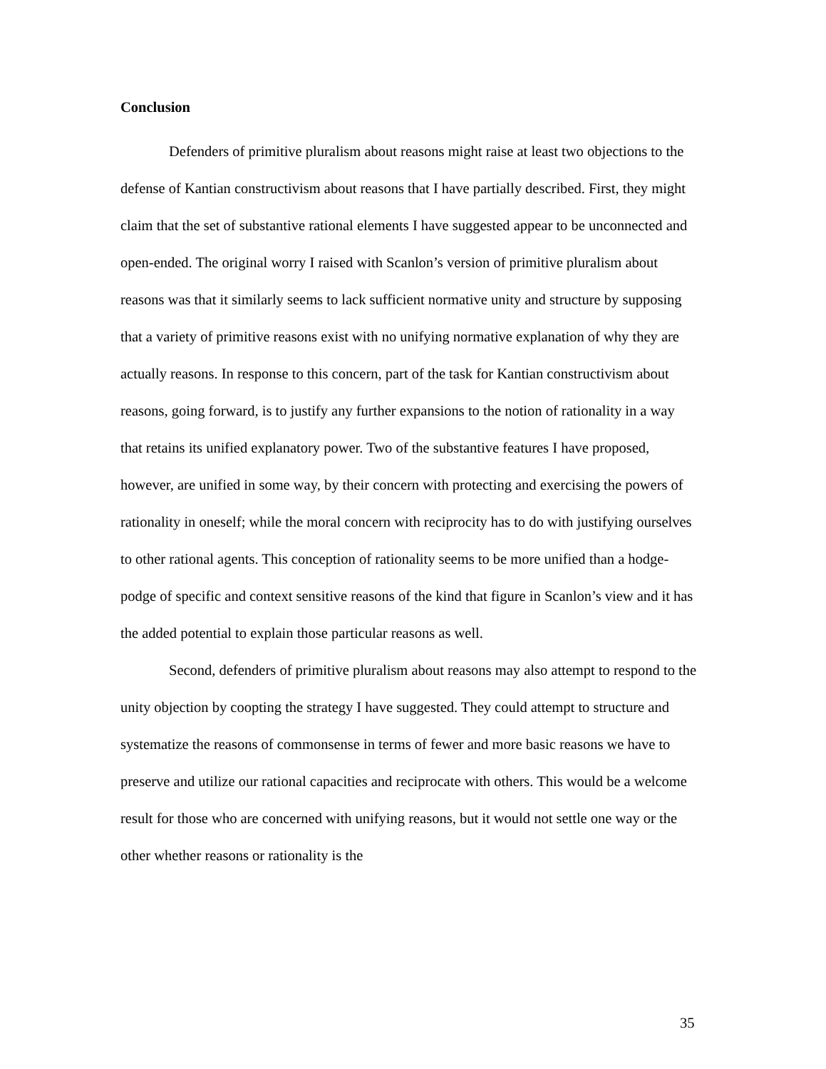Conclusion
Defenders of primitive pluralism about reasons might raise at least two objections to the defense of Kantian constructivism about reasons that I have partially described. First, they might claim that the set of substantive rational elements I have suggested appear to be unconnected and open-ended. The original worry I raised with Scanlon’s version of primitive pluralism about reasons was that it similarly seems to lack sufficient normative unity and structure by supposing that a variety of primitive reasons exist with no unifying normative explanation of why they are actually reasons. In response to this concern, part of the task for Kantian constructivism about reasons, going forward, is to justify any further expansions to the notion of rationality in a way that retains its unified explanatory power. Two of the substantive features I have proposed, however, are unified in some way, by their concern with protecting and exercising the powers of rationality in oneself; while the moral concern with reciprocity has to do with justifying ourselves to other rational agents. This conception of rationality seems to be more unified than a hodge-podge of specific and context sensitive reasons of the kind that figure in Scanlon’s view and it has the added potential to explain those particular reasons as well.
Second, defenders of primitive pluralism about reasons may also attempt to respond to the unity objection by coopting the strategy I have suggested. They could attempt to structure and systematize the reasons of commonsense in terms of fewer and more basic reasons we have to preserve and utilize our rational capacities and reciprocate with others. This would be a welcome result for those who are concerned with unifying reasons, but it would not settle one way or the other whether reasons or rationality is the
35